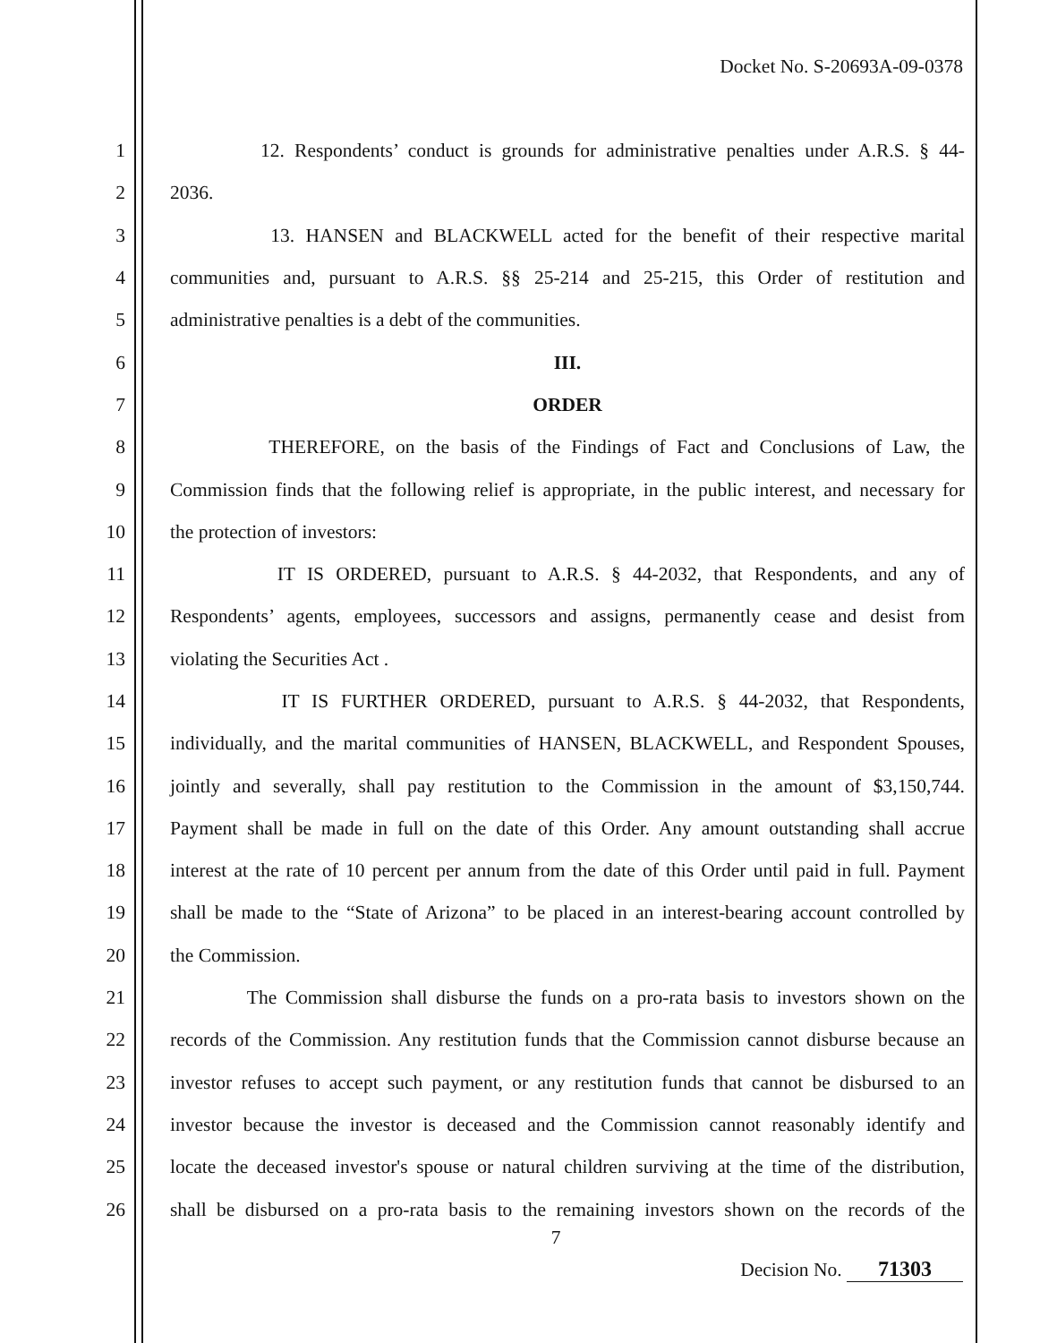Docket No. S-20693A-09-0378
1 12. Respondents’ conduct is grounds for administrative penalties under A.R.S. § 44-
2 2036.
3 13. HANSEN and BLACKWELL acted for the benefit of their respective marital
4 communities and, pursuant to A.R.S. §§ 25-214 and 25-215, this Order of restitution and
5 administrative penalties is a debt of the communities.
6 III.
7 ORDER
8 THEREFORE, on the basis of the Findings of Fact and Conclusions of Law, the
9 Commission finds that the following relief is appropriate, in the public interest, and necessary for
10 the protection of investors:
11 IT IS ORDERED, pursuant to A.R.S. § 44-2032, that Respondents, and any of
12 Respondents’ agents, employees, successors and assigns, permanently cease and desist from
13 violating the Securities Act .
14 IT IS FURTHER ORDERED, pursuant to A.R.S. § 44-2032, that Respondents,
15 individually, and the marital communities of HANSEN, BLACKWELL, and Respondent Spouses,
16 jointly and severally, shall pay restitution to the Commission in the amount of $3,150,744.
17 Payment shall be made in full on the date of this Order. Any amount outstanding shall accrue
18 interest at the rate of 10 percent per annum from the date of this Order until paid in full. Payment
19 shall be made to the “State of Arizona” to be placed in an interest-bearing account controlled by
20 the Commission.
21 The Commission shall disburse the funds on a pro-rata basis to investors shown on the
22 records of the Commission. Any restitution funds that the Commission cannot disburse because an
23 investor refuses to accept such payment, or any restitution funds that cannot be disbursed to an
24 investor because the investor is deceased and the Commission cannot reasonably identify and
25 locate the deceased investor's spouse or natural children surviving at the time of the distribution,
26 shall be disbursed on a pro-rata basis to the remaining investors shown on the records of the
7
Decision No. 71303